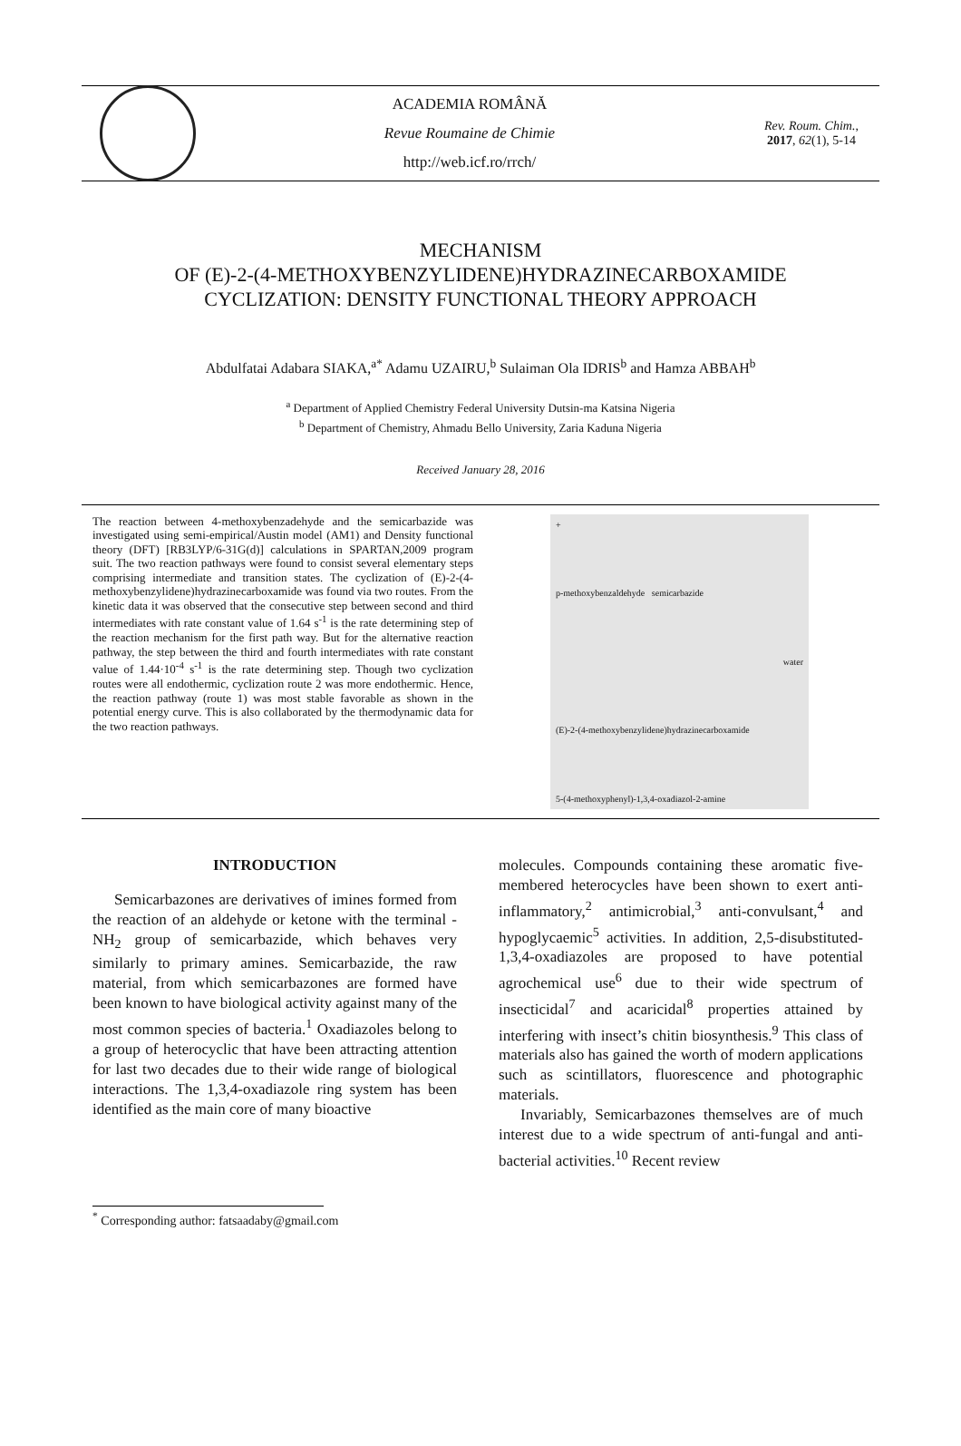ACADEMIA ROMÂNĂ
Revue Roumaine de Chimie
http://web.icf.ro/rrch/
Rev. Roum. Chim.,
2017, 62(1), 5-14
MECHANISM
OF (E)-2-(4-METHOXYBENZYLIDENE)HYDRAZINECARBOXAMIDE
CYCLIZATION: DENSITY FUNCTIONAL THEORY APPROACH
Abdulfatai Adabara SIAKA,<sup>a*</sup> Adamu UZAIRU,<sup>b</sup> Sulaiman Ola IDRIS<sup>b</sup> and Hamza ABBAH<sup>b</sup>
<sup>a</sup> Department of Applied Chemistry Federal University Dutsin-ma Katsina Nigeria
<sup>b</sup> Department of Chemistry, Ahmadu Bello University, Zaria Kaduna Nigeria
Received January 28, 2016
The reaction between 4-methoxybenzadehyde and the semicarbazide was investigated using semi-empirical/Austin model (AM1) and Density functional theory (DFT) [RB3LYP/6-31G(d)] calculations in SPARTAN,2009 program suit. The two reaction pathways were found to consist several elementary steps comprising intermediate and transition states. The cyclization of (E)-2-(4-methoxybenzylidene)hydrazinecarboxamide was found via two routes. From the kinetic data it was observed that the consecutive step between second and third intermediates with rate constant value of 1.64 s<sup>-1</sup> is the rate determining step of the reaction mechanism for the first path way. But for the alternative reaction pathway, the step between the third and fourth intermediates with rate constant value of 1.44·10<sup>-4</sup> s<sup>-1</sup> is the rate determining step. Though two cyclization routes were all endothermic, cyclization route 2 was more endothermic. Hence, the reaction pathway (route 1) was most stable favorable as shown in the potential energy curve. This is also collaborated by the thermodynamic data for the two reaction pathways.
+
p-methoxybenzaldehyde semicarbazide
water
(E)-2-(4-methoxybenzylidene)hydrazinecarboxamide
5-(4-methoxyphenyl)-1,3,4-oxadiazol-2-amine
INTRODUCTION
Semicarbazones are derivatives of imines formed from the reaction of an aldehyde or ketone with the terminal -NH<sub>2</sub> group of semicarbazide, which behaves very similarly to primary amines. Semicarbazide, the raw material, from which semicarbazones are formed have been known to have biological activity against many of the most common species of bacteria.<sup>1</sup> Oxadiazoles belong to a group of heterocyclic that have been attracting attention for last two decades due to their wide range of biological interactions. The 1,3,4-oxadiazole ring system has been identified as the main core of many bioactive
molecules. Compounds containing these aromatic five-membered heterocycles have been shown to exert anti-inflammatory,<sup>2</sup> antimicrobial,<sup>3</sup> anti-convulsant,<sup>4</sup> and hypoglycaemic<sup>5</sup> activities. In addition, 2,5-disubstituted-1,3,4-oxadiazoles are proposed to have potential agrochemical use<sup>6</sup> due to their wide spectrum of insecticidal<sup>7</sup> and acaricidal<sup>8</sup> properties attained by interfering with insect’s chitin biosynthesis.<sup>9</sup> This class of materials also has gained the worth of modern applications such as scintillators, fluorescence and photographic materials.
Invariably, Semicarbazones themselves are of much interest due to a wide spectrum of anti-fungal and anti-bacterial activities.<sup>10</sup> Recent review
<sup>*</sup> Corresponding author: fatsaadaby@gmail.com